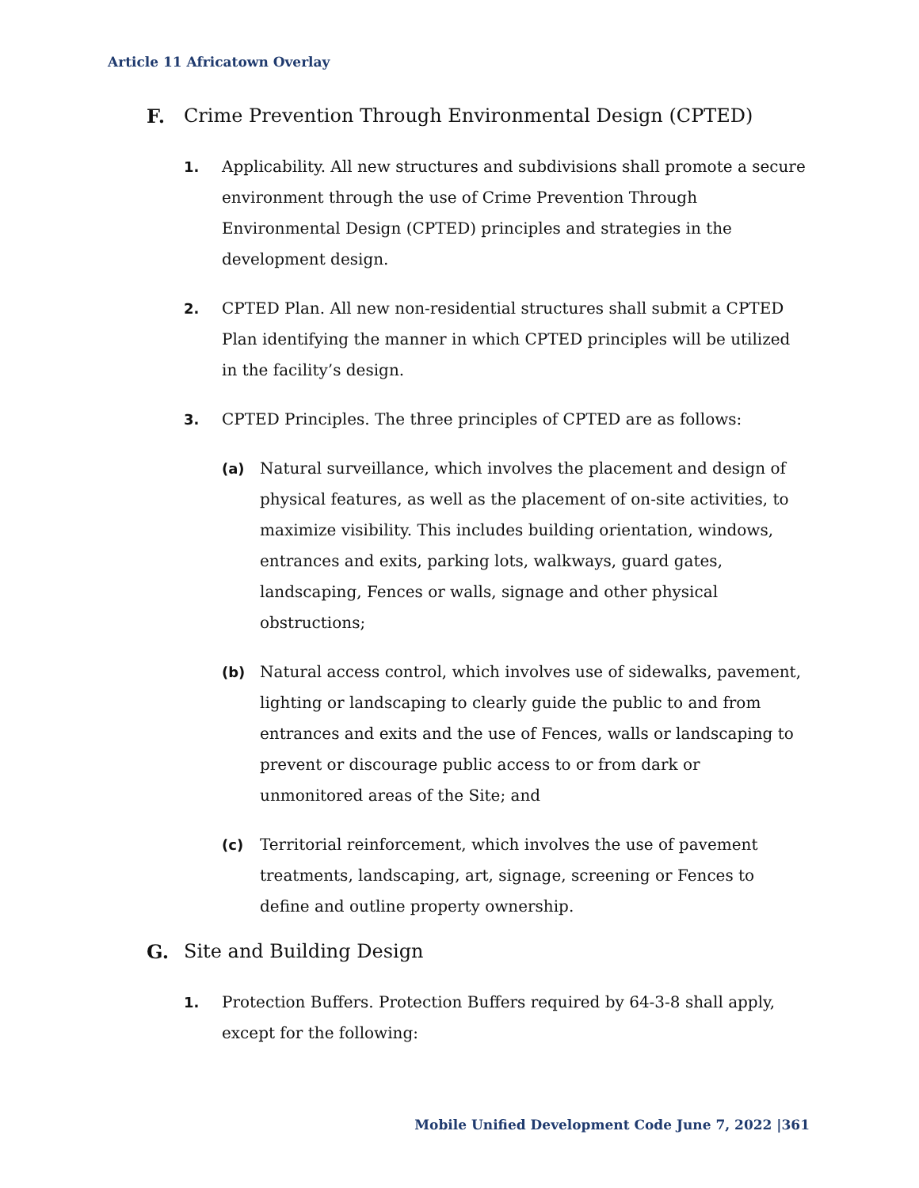Article 11 Africatown Overlay
F. Crime Prevention Through Environmental Design (CPTED)
1. Applicability. All new structures and subdivisions shall promote a secure environment through the use of Crime Prevention Through Environmental Design (CPTED) principles and strategies in the development design.
2. CPTED Plan. All new non-residential structures shall submit a CPTED Plan identifying the manner in which CPTED principles will be utilized in the facility’s design.
3. CPTED Principles. The three principles of CPTED are as follows:
(a) Natural surveillance, which involves the placement and design of physical features, as well as the placement of on-site activities, to maximize visibility. This includes building orientation, windows, entrances and exits, parking lots, walkways, guard gates, landscaping, Fences or walls, signage and other physical obstructions;
(b) Natural access control, which involves use of sidewalks, pavement, lighting or landscaping to clearly guide the public to and from entrances and exits and the use of Fences, walls or landscaping to prevent or discourage public access to or from dark or unmonitored areas of the Site; and
(c) Territorial reinforcement, which involves the use of pavement treatments, landscaping, art, signage, screening or Fences to define and outline property ownership.
G. Site and Building Design
1. Protection Buffers. Protection Buffers required by 64-3-8 shall apply, except for the following:
Mobile Unified Development Code June 7, 2022 |361